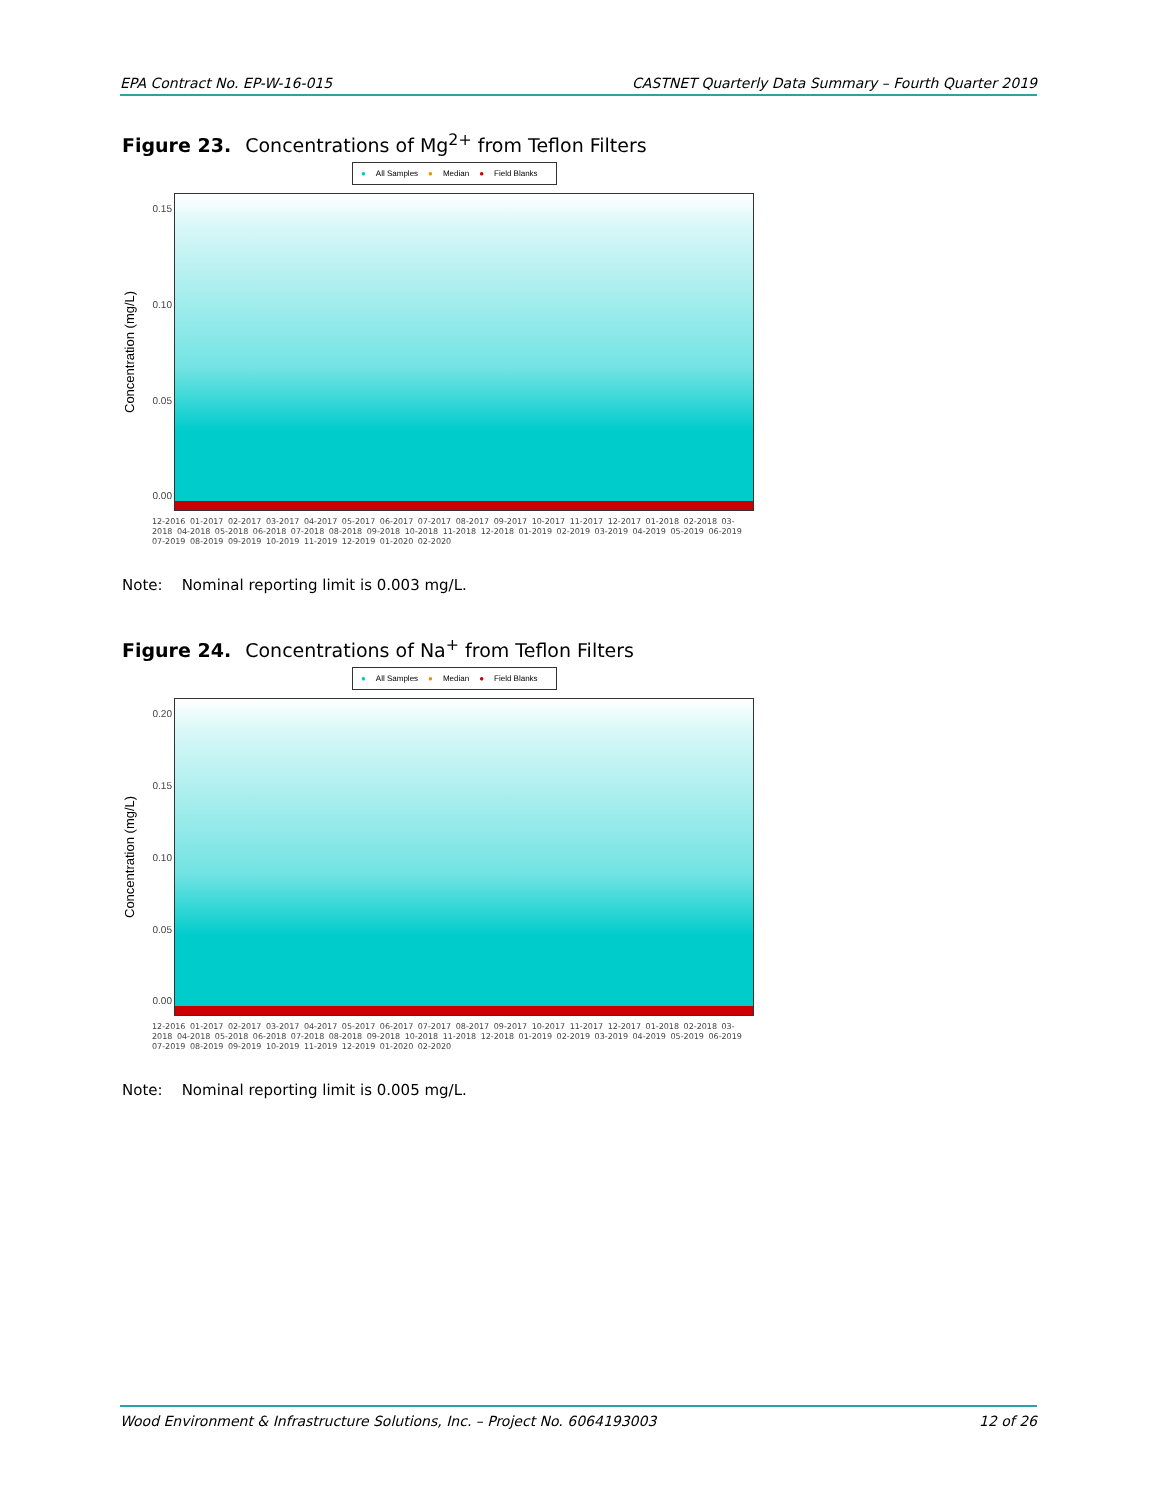EPA Contract No. EP-W-16-015 CASTNET Quarterly Data Summary – Fourth Quarter 2019
Figure 23. Concentrations of Mg<sup>2+</sup> from Teflon Filters
● All Samples ● Median ● Field Blanks
Concentration (mg/L)
0.15
0.10
0.05
0.00
12-2016 01-2017 02-2017 03-2017 04-2017 05-2017 06-2017 07-2017 08-2017 09-2017 10-2017 11-2017 12-2017 01-2018 02-2018 03-2018 04-2018 05-2018 06-2018 07-2018 08-2018 09-2018 10-2018 11-2018 12-2018 01-2019 02-2019 03-2019 04-2019 05-2019 06-2019 07-2019 08-2019 09-2019 10-2019 11-2019 12-2019 01-2020 02-2020
Note: Nominal reporting limit is 0.003 mg/L.
Figure 24. Concentrations of Na<sup>+</sup> from Teflon Filters
● All Samples ● Median ● Field Blanks
Concentration (mg/L)
0.20
0.15
0.10
0.05
0.00
12-2016 01-2017 02-2017 03-2017 04-2017 05-2017 06-2017 07-2017 08-2017 09-2017 10-2017 11-2017 12-2017 01-2018 02-2018 03-2018 04-2018 05-2018 06-2018 07-2018 08-2018 09-2018 10-2018 11-2018 12-2018 01-2019 02-2019 03-2019 04-2019 05-2019 06-2019 07-2019 08-2019 09-2019 10-2019 11-2019 12-2019 01-2020 02-2020
Note: Nominal reporting limit is 0.005 mg/L.
Wood Environment & Infrastructure Solutions, Inc. – Project No. 6064193003 12 of 26